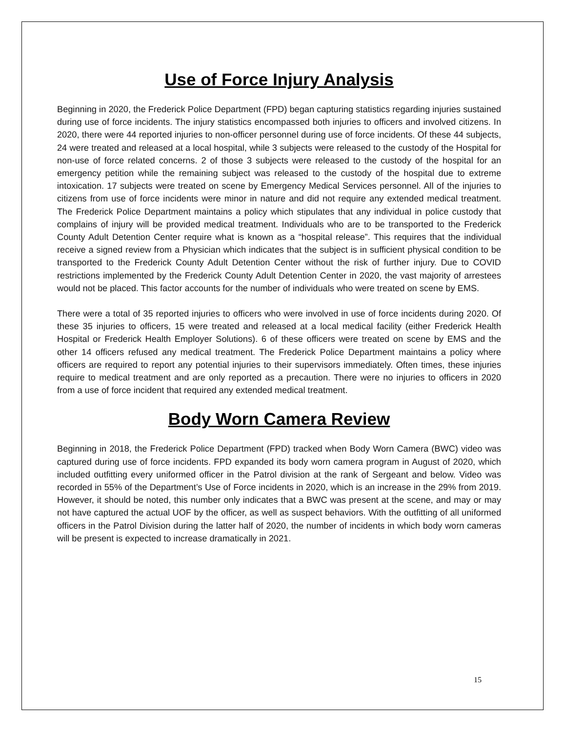Use of Force Injury Analysis
Beginning in 2020, the Frederick Police Department (FPD) began capturing statistics regarding injuries sustained during use of force incidents. The injury statistics encompassed both injuries to officers and involved citizens. In 2020, there were 44 reported injuries to non-officer personnel during use of force incidents. Of these 44 subjects, 24 were treated and released at a local hospital, while 3 subjects were released to the custody of the Hospital for non-use of force related concerns. 2 of those 3 subjects were released to the custody of the hospital for an emergency petition while the remaining subject was released to the custody of the hospital due to extreme intoxication. 17 subjects were treated on scene by Emergency Medical Services personnel. All of the injuries to citizens from use of force incidents were minor in nature and did not require any extended medical treatment. The Frederick Police Department maintains a policy which stipulates that any individual in police custody that complains of injury will be provided medical treatment. Individuals who are to be transported to the Frederick County Adult Detention Center require what is known as a “hospital release”. This requires that the individual receive a signed review from a Physician which indicates that the subject is in sufficient physical condition to be transported to the Frederick County Adult Detention Center without the risk of further injury. Due to COVID restrictions implemented by the Frederick County Adult Detention Center in 2020, the vast majority of arrestees would not be placed. This factor accounts for the number of individuals who were treated on scene by EMS.
There were a total of 35 reported injuries to officers who were involved in use of force incidents during 2020. Of these 35 injuries to officers, 15 were treated and released at a local medical facility (either Frederick Health Hospital or Frederick Health Employer Solutions). 6 of these officers were treated on scene by EMS and the other 14 officers refused any medical treatment. The Frederick Police Department maintains a policy where officers are required to report any potential injuries to their supervisors immediately. Often times, these injuries require to medical treatment and are only reported as a precaution. There were no injuries to officers in 2020 from a use of force incident that required any extended medical treatment.
Body Worn Camera Review
Beginning in 2018, the Frederick Police Department (FPD) tracked when Body Worn Camera (BWC) video was captured during use of force incidents. FPD expanded its body worn camera program in August of 2020, which included outfitting every uniformed officer in the Patrol division at the rank of Sergeant and below. Video was recorded in 55% of the Department’s Use of Force incidents in 2020, which is an increase in the 29% from 2019. However, it should be noted, this number only indicates that a BWC was present at the scene, and may or may not have captured the actual UOF by the officer, as well as suspect behaviors. With the outfitting of all uniformed officers in the Patrol Division during the latter half of 2020, the number of incidents in which body worn cameras will be present is expected to increase dramatically in 2021.
15